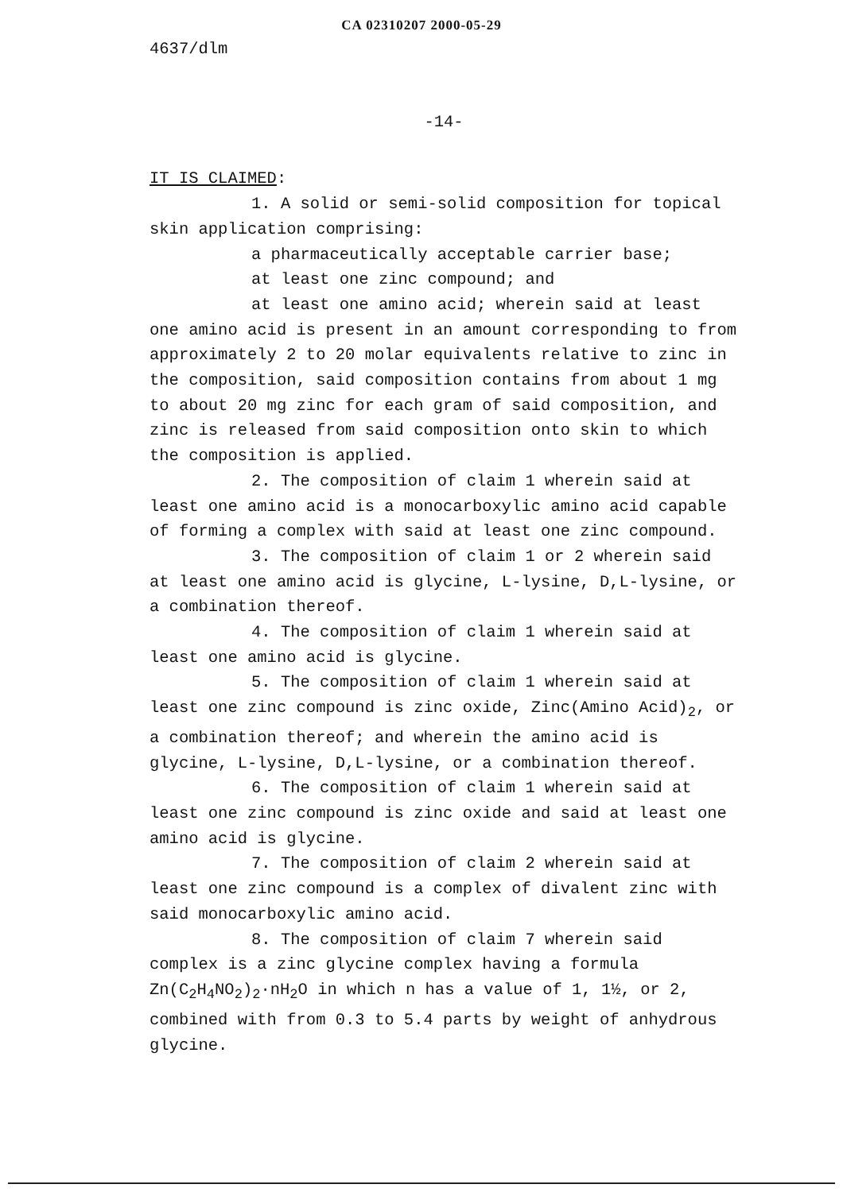CA 02310207 2000-05-29
4637/dlm
-14-
IT IS CLAIMED:
1. A solid or semi-solid composition for topical skin application comprising:
a pharmaceutically acceptable carrier base;
at least one zinc compound; and
at least one amino acid; wherein said at least one amino acid is present in an amount corresponding to from approximately 2 to 20 molar equivalents relative to zinc in the composition, said composition contains from about 1 mg to about 20 mg zinc for each gram of said composition, and zinc is released from said composition onto skin to which the composition is applied.
2. The composition of claim 1 wherein said at least one amino acid is a monocarboxylic amino acid capable of forming a complex with said at least one zinc compound.
3. The composition of claim 1 or 2 wherein said at least one amino acid is glycine, L-lysine, D,L-lysine, or a combination thereof.
4. The composition of claim 1 wherein said at least one amino acid is glycine.
5. The composition of claim 1 wherein said at least one zinc compound is zinc oxide, Zinc(Amino Acid)<sub>2</sub>, or a combination thereof; and wherein the amino acid is glycine, L-lysine, D,L-lysine, or a combination thereof.
6. The composition of claim 1 wherein said at least one zinc compound is zinc oxide and said at least one amino acid is glycine.
7. The composition of claim 2 wherein said at least one zinc compound is a complex of divalent zinc with said monocarboxylic amino acid.
8. The composition of claim 7 wherein said complex is a zinc glycine complex having a formula Zn(C<sub>2</sub>H<sub>4</sub>NO<sub>2</sub>)<sub>2</sub>·nH<sub>2</sub>O in which n has a value of 1, 1½, or 2, combined with from 0.3 to 5.4 parts by weight of anhydrous glycine.